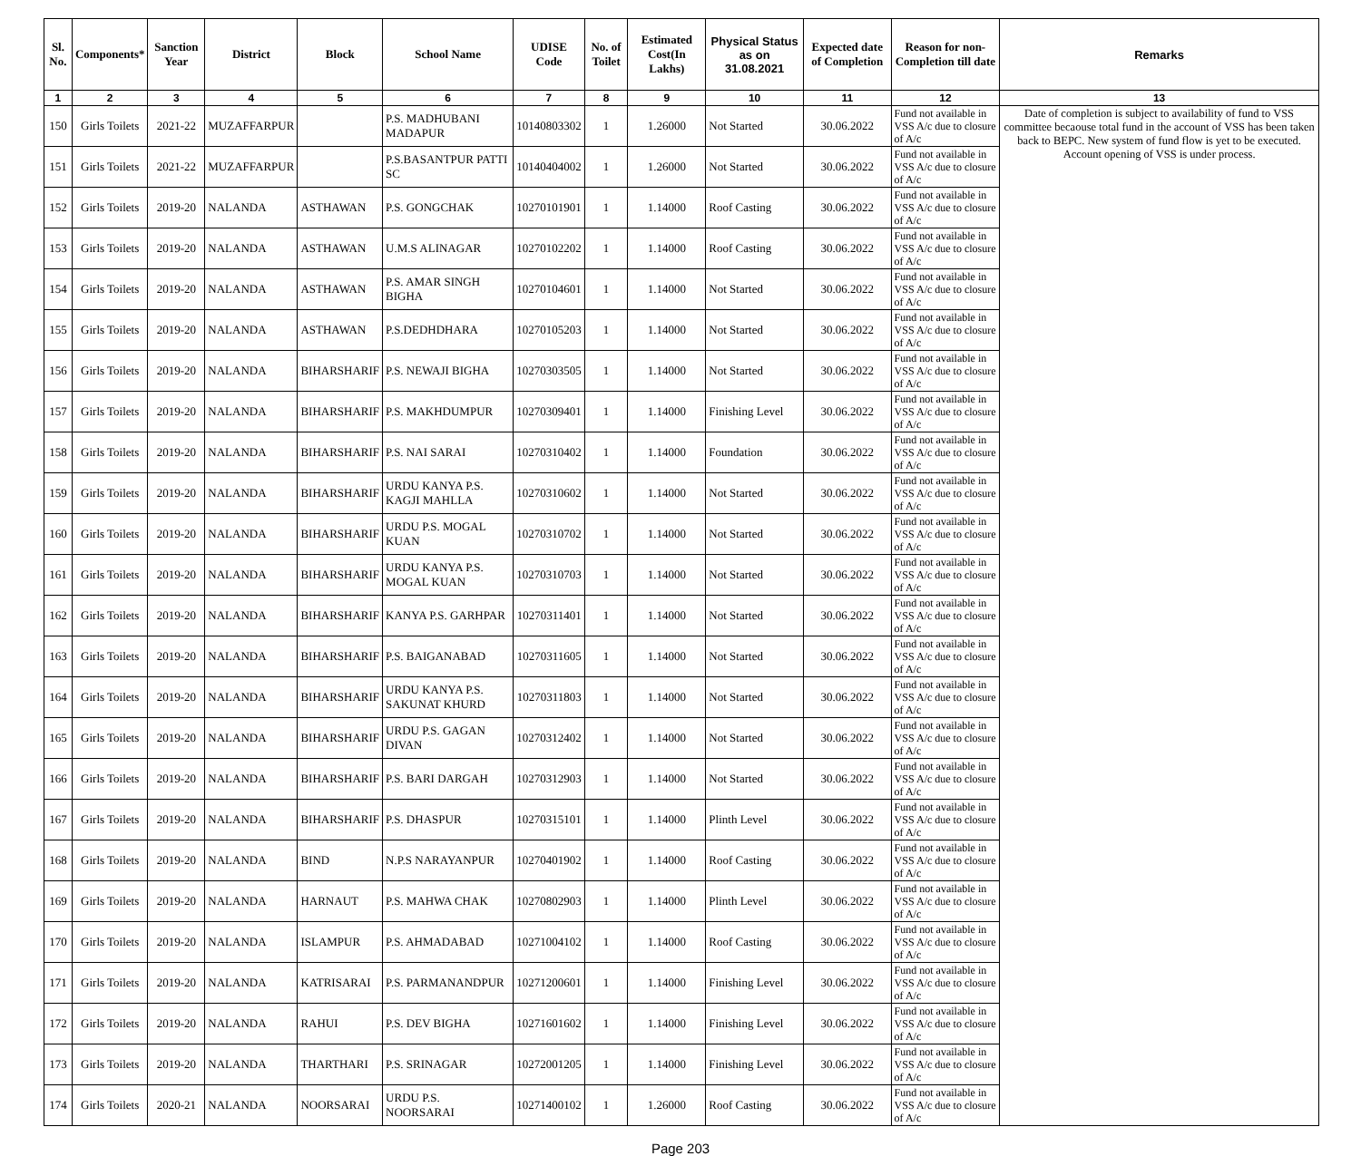| Sl. No. | Components* | Sanction Year | District | Block | School Name | UDISE Code | No. of Toilet | Estimated Cost(In Lakhs) | Physical Status as on 31.08.2021 | Expected date of Completion | Reason for non-Completion till date | Remarks |
| --- | --- | --- | --- | --- | --- | --- | --- | --- | --- | --- | --- | --- |
| 1 | 2 | 3 | 4 | 5 | 6 | 7 | 8 | 9 | 10 | 11 | 12 | 13 |
| 150 | Girls Toilets | 2021-22 | MUZAFFARPUR | | P.S. MADHUBANI MADAPUR | 10140803302 | 1 | 1.26000 | Not Started | 30.06.2022 | Fund not available in VSS A/c due to closure of A/c | Date of completion is subject to availability of fund to VSS committee becaouse total fund in the account of VSS has been taken back to BEPC. New system of fund flow is yet to be executed. Account opening of VSS is under process. |
| 151 | Girls Toilets | 2021-22 | MUZAFFARPUR | | P.S.BASANTPUR PATTI SC | 10140404002 | 1 | 1.26000 | Not Started | 30.06.2022 | Fund not available in VSS A/c due to closure of A/c | |
| 152 | Girls Toilets | 2019-20 | NALANDA | ASTHAWAN | P.S. GONGCHAK | 10270101901 | 1 | 1.14000 | Roof Casting | 30.06.2022 | Fund not available in VSS A/c due to closure of A/c | |
| 153 | Girls Toilets | 2019-20 | NALANDA | ASTHAWAN | U.M.S ALINAGAR | 10270102202 | 1 | 1.14000 | Roof Casting | 30.06.2022 | Fund not available in VSS A/c due to closure of A/c | |
| 154 | Girls Toilets | 2019-20 | NALANDA | ASTHAWAN | P.S. AMAR SINGH BIGHA | 10270104601 | 1 | 1.14000 | Not Started | 30.06.2022 | Fund not available in VSS A/c due to closure of A/c | |
| 155 | Girls Toilets | 2019-20 | NALANDA | ASTHAWAN | P.S.DEDHDHARA | 10270105203 | 1 | 1.14000 | Not Started | 30.06.2022 | Fund not available in VSS A/c due to closure of A/c | |
| 156 | Girls Toilets | 2019-20 | NALANDA | BIHARSHARIF | P.S. NEWAJI BIGHA | 10270303505 | 1 | 1.14000 | Not Started | 30.06.2022 | Fund not available in VSS A/c due to closure of A/c | |
| 157 | Girls Toilets | 2019-20 | NALANDA | BIHARSHARIF | P.S. MAKHDUMPUR | 10270309401 | 1 | 1.14000 | Finishing Level | 30.06.2022 | Fund not available in VSS A/c due to closure of A/c | |
| 158 | Girls Toilets | 2019-20 | NALANDA | BIHARSHARIF | P.S. NAI SARAI | 10270310402 | 1 | 1.14000 | Foundation | 30.06.2022 | Fund not available in VSS A/c due to closure of A/c | |
| 159 | Girls Toilets | 2019-20 | NALANDA | BIHARSHARIF | URDU KANYA P.S. KAGJI MAHLLA | 10270310602 | 1 | 1.14000 | Not Started | 30.06.2022 | Fund not available in VSS A/c due to closure of A/c | |
| 160 | Girls Toilets | 2019-20 | NALANDA | BIHARSHARIF | URDU P.S. MOGAL KUAN | 10270310702 | 1 | 1.14000 | Not Started | 30.06.2022 | Fund not available in VSS A/c due to closure of A/c | |
| 161 | Girls Toilets | 2019-20 | NALANDA | BIHARSHARIF | URDU KANYA P.S. MOGAL KUAN | 10270310703 | 1 | 1.14000 | Not Started | 30.06.2022 | Fund not available in VSS A/c due to closure of A/c | |
| 162 | Girls Toilets | 2019-20 | NALANDA | BIHARSHARIF | KANYA P.S. GARHPAR | 10270311401 | 1 | 1.14000 | Not Started | 30.06.2022 | Fund not available in VSS A/c due to closure of A/c | |
| 163 | Girls Toilets | 2019-20 | NALANDA | BIHARSHARIF | P.S. BAIGANABAD | 10270311605 | 1 | 1.14000 | Not Started | 30.06.2022 | Fund not available in VSS A/c due to closure of A/c | |
| 164 | Girls Toilets | 2019-20 | NALANDA | BIHARSHARIF | URDU KANYA P.S. SAKUNAT KHURD | 10270311803 | 1 | 1.14000 | Not Started | 30.06.2022 | Fund not available in VSS A/c due to closure of A/c | |
| 165 | Girls Toilets | 2019-20 | NALANDA | BIHARSHARIF | URDU P.S. GAGAN DIVAN | 10270312402 | 1 | 1.14000 | Not Started | 30.06.2022 | Fund not available in VSS A/c due to closure of A/c | |
| 166 | Girls Toilets | 2019-20 | NALANDA | BIHARSHARIF | P.S. BARI DARGAH | 10270312903 | 1 | 1.14000 | Not Started | 30.06.2022 | Fund not available in VSS A/c due to closure of A/c | |
| 167 | Girls Toilets | 2019-20 | NALANDA | BIHARSHARIF | P.S. DHASPUR | 10270315101 | 1 | 1.14000 | Plinth Level | 30.06.2022 | Fund not available in VSS A/c due to closure of A/c | |
| 168 | Girls Toilets | 2019-20 | NALANDA | BIND | N.P.S NARAYANPUR | 10270401902 | 1 | 1.14000 | Roof Casting | 30.06.2022 | Fund not available in VSS A/c due to closure of A/c | |
| 169 | Girls Toilets | 2019-20 | NALANDA | HARNAUT | P.S. MAHWA CHAK | 10270802903 | 1 | 1.14000 | Plinth Level | 30.06.2022 | Fund not available in VSS A/c due to closure of A/c | |
| 170 | Girls Toilets | 2019-20 | NALANDA | ISLAMPUR | P.S. AHMADABAD | 10271004102 | 1 | 1.14000 | Roof Casting | 30.06.2022 | Fund not available in VSS A/c due to closure of A/c | |
| 171 | Girls Toilets | 2019-20 | NALANDA | KATRISARAI | P.S. PARMANANDPUR | 10271200601 | 1 | 1.14000 | Finishing Level | 30.06.2022 | Fund not available in VSS A/c due to closure of A/c | |
| 172 | Girls Toilets | 2019-20 | NALANDA | RAHUI | P.S. DEV BIGHA | 10271601602 | 1 | 1.14000 | Finishing Level | 30.06.2022 | Fund not available in VSS A/c due to closure of A/c | |
| 173 | Girls Toilets | 2019-20 | NALANDA | THARTHARI | P.S. SRINAGAR | 10272001205 | 1 | 1.14000 | Finishing Level | 30.06.2022 | Fund not available in VSS A/c due to closure of A/c | |
| 174 | Girls Toilets | 2020-21 | NALANDA | NOORSARAI | URDU P.S. NOORSARAI | 10271400102 | 1 | 1.26000 | Roof Casting | 30.06.2022 | Fund not available in VSS A/c due to closure of A/c | |
Page 203